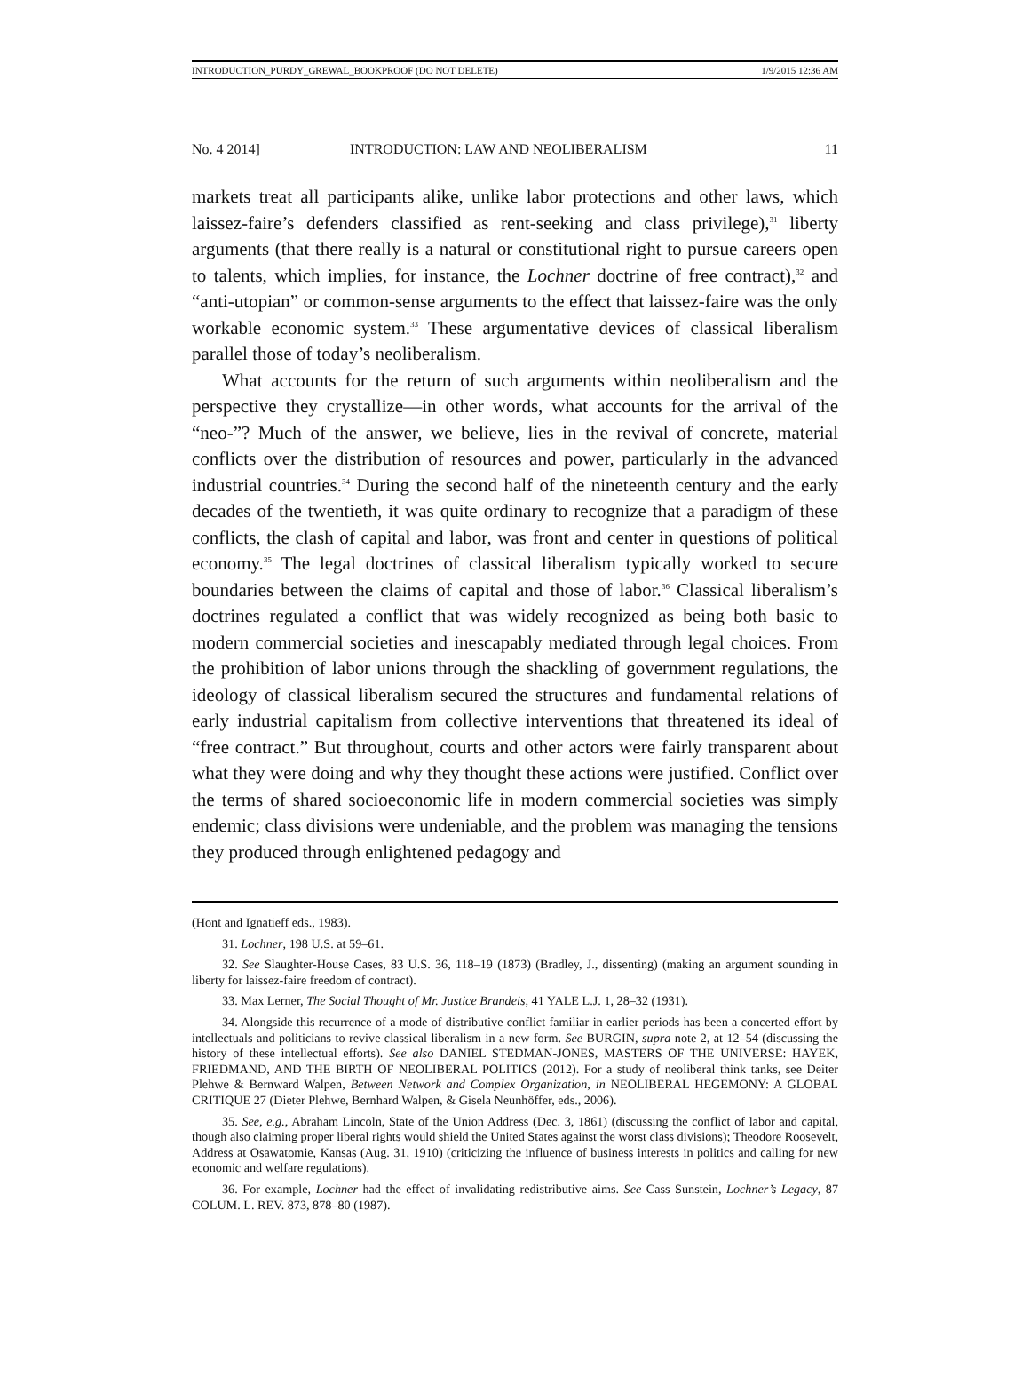INTRODUCTION_PURDY_GREWAL_BOOKPROOF (DO NOT DELETE) 1/9/2015 12:36 AM
No. 4 2014] INTRODUCTION: LAW AND NEOLIBERALISM 11
markets treat all participants alike, unlike labor protections and other laws, which laissez-faire’s defenders classified as rent-seeking and class privilege),<sup>31</sup> liberty arguments (that there really is a natural or constitutional right to pursue careers open to talents, which implies, for instance, the Lochner doctrine of free contract),<sup>32</sup> and “anti-utopian” or common-sense arguments to the effect that laissez-faire was the only workable economic system.<sup>33</sup> These argumentative devices of classical liberalism parallel those of today’s neoliberalism.
What accounts for the return of such arguments within neoliberalism and the perspective they crystallize—in other words, what accounts for the arrival of the “neo-”? Much of the answer, we believe, lies in the revival of concrete, material conflicts over the distribution of resources and power, particularly in the advanced industrial countries.<sup>34</sup> During the second half of the nineteenth century and the early decades of the twentieth, it was quite ordinary to recognize that a paradigm of these conflicts, the clash of capital and labor, was front and center in questions of political economy.<sup>35</sup> The legal doctrines of classical liberalism typically worked to secure boundaries between the claims of capital and those of labor.<sup>36</sup> Classical liberalism’s doctrines regulated a conflict that was widely recognized as being both basic to modern commercial societies and inescapably mediated through legal choices. From the prohibition of labor unions through the shackling of government regulations, the ideology of classical liberalism secured the structures and fundamental relations of early industrial capitalism from collective interventions that threatened its ideal of “free contract.” But throughout, courts and other actors were fairly transparent about what they were doing and why they thought these actions were justified. Conflict over the terms of shared socioeconomic life in modern commercial societies was simply endemic; class divisions were undeniable, and the problem was managing the tensions they produced through enlightened pedagogy and
(Hont and Ignatieff eds., 1983).
31. Lochner, 198 U.S. at 59–61.
32. See Slaughter-House Cases, 83 U.S. 36, 118–19 (1873) (Bradley, J., dissenting) (making an argument sounding in liberty for laissez-faire freedom of contract).
33. Max Lerner, The Social Thought of Mr. Justice Brandeis, 41 YALE L.J. 1, 28–32 (1931).
34. Alongside this recurrence of a mode of distributive conflict familiar in earlier periods has been a concerted effort by intellectuals and politicians to revive classical liberalism in a new form. See BURGIN, supra note 2, at 12–54 (discussing the history of these intellectual efforts). See also DANIEL STEDMAN-JONES, MASTERS OF THE UNIVERSE: HAYEK, FRIEDMAND, AND THE BIRTH OF NEOLIBERAL POLITICS (2012). For a study of neoliberal think tanks, see Deiter Plehwe & Bernward Walpen, Between Network and Complex Organization, in NEOLIBERAL HEGEMONY: A GLOBAL CRITIQUE 27 (Dieter Plehwe, Bernhard Walpen, & Gisela Neunhöffer, eds., 2006).
35. See, e.g., Abraham Lincoln, State of the Union Address (Dec. 3, 1861) (discussing the conflict of labor and capital, though also claiming proper liberal rights would shield the United States against the worst class divisions); Theodore Roosevelt, Address at Osawatomie, Kansas (Aug. 31, 1910) (criticizing the influence of business interests in politics and calling for new economic and welfare regulations).
36. For example, Lochner had the effect of invalidating redistributive aims. See Cass Sunstein, Lochner’s Legacy, 87 COLUM. L. REV. 873, 878–80 (1987).